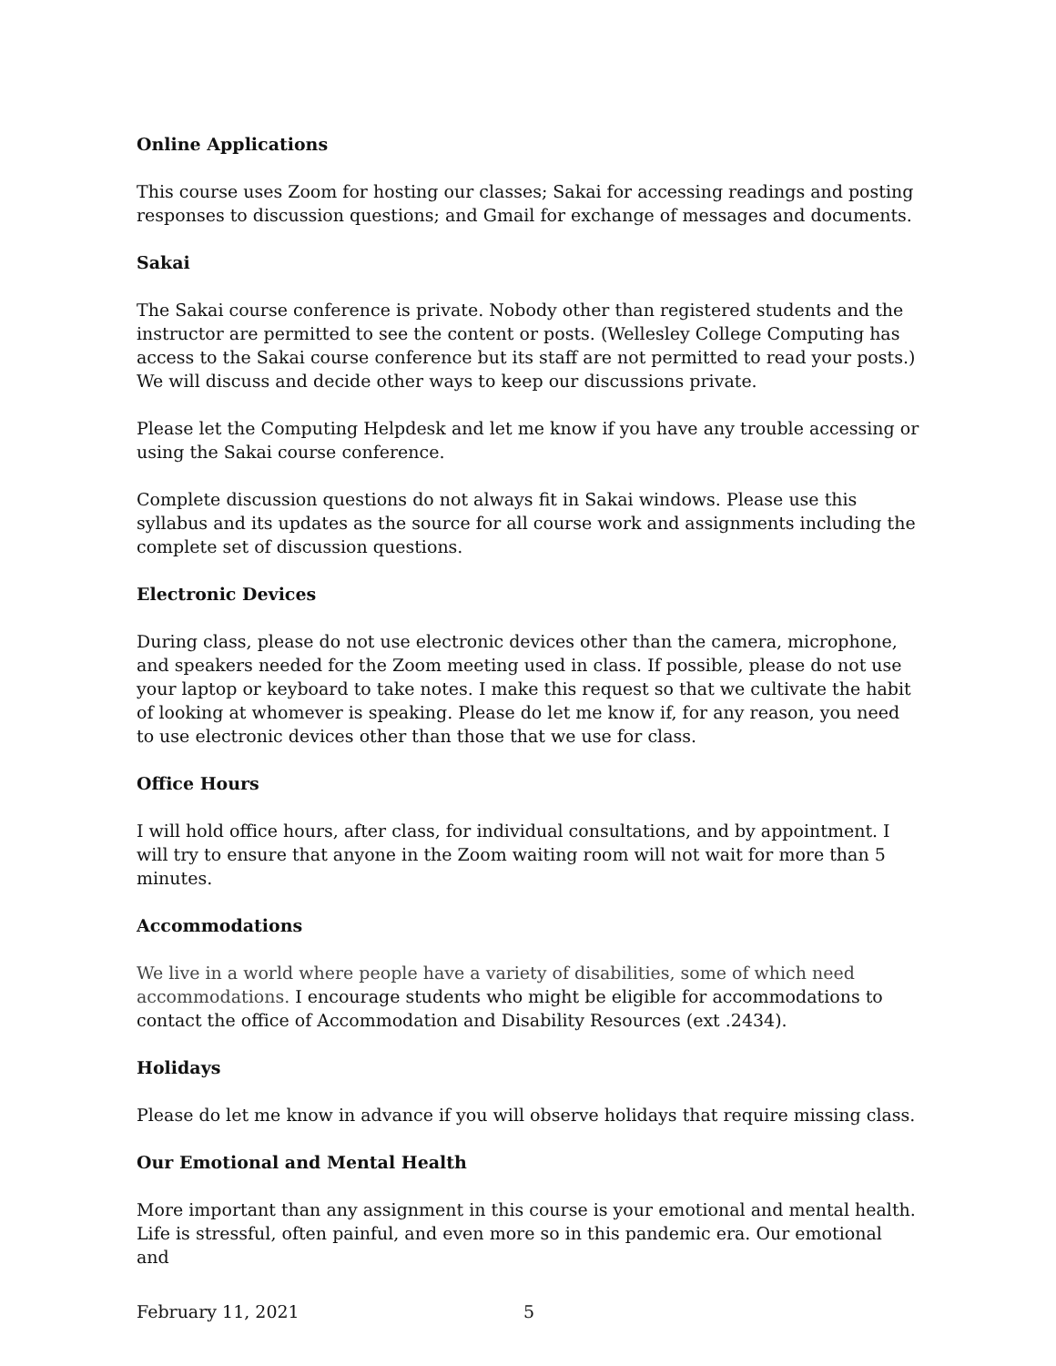Online Applications
This course uses Zoom for hosting our classes; Sakai for accessing readings and posting responses to discussion questions; and Gmail for exchange of messages and documents.
Sakai
The Sakai course conference is private. Nobody other than registered students and the instructor are permitted to see the content or posts. (Wellesley College Computing has access to the Sakai course conference but its staff are not permitted to read your posts.) We will discuss and decide other ways to keep our discussions private.
Please let the Computing Helpdesk and let me know if you have any trouble accessing or using the Sakai course conference.
Complete discussion questions do not always fit in Sakai windows. Please use this syllabus and its updates as the source for all course work and assignments including the complete set of discussion questions.
Electronic Devices
During class, please do not use electronic devices other than the camera, microphone, and speakers needed for the Zoom meeting used in class. If possible, please do not use your laptop or keyboard to take notes. I make this request so that we cultivate the habit of looking at whomever is speaking. Please do let me know if, for any reason, you need to use electronic devices other than those that we use for class.
Office Hours
I will hold office hours, after class, for individual consultations, and by appointment. I will try to ensure that anyone in the Zoom waiting room will not wait for more than 5 minutes.
Accommodations
We live in a world where people have a variety of disabilities, some of which need accommodations. I encourage students who might be eligible for accommodations to contact the office of Accommodation and Disability Resources (ext .2434).
Holidays
Please do let me know in advance if you will observe holidays that require missing class.
Our Emotional and Mental Health
More important than any assignment in this course is your emotional and mental health. Life is stressful, often painful, and even more so in this pandemic era. Our emotional and
February 11, 2021 5